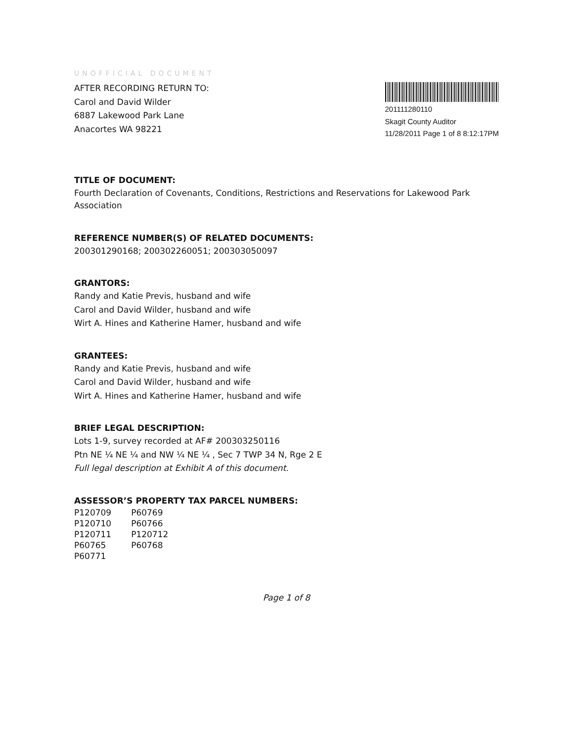UNOFFICIAL DOCUMENT
AFTER RECORDING RETURN TO:
Carol and David Wilder
6887 Lakewood Park Lane
Anacortes WA 98221
201111280110
Skagit County Auditor
11/28/2011 Page 1 of 8 8:12:17PM
TITLE OF DOCUMENT:
Fourth Declaration of Covenants, Conditions, Restrictions and Reservations for Lakewood Park Association
REFERENCE NUMBER(S) OF RELATED DOCUMENTS:
200301290168; 200302260051; 200303050097
GRANTORS:
Randy and Katie Previs, husband and wife
Carol and David Wilder, husband and wife
Wirt A. Hines and Katherine Hamer, husband and wife
GRANTEES:
Randy and Katie Previs, husband and wife
Carol and David Wilder, husband and wife
Wirt A. Hines and Katherine Hamer, husband and wife
BRIEF LEGAL DESCRIPTION:
Lots 1-9, survey recorded at AF# 200303250116
Ptn NE ¼ NE ¼ and NW ¼ NE ¼ , Sec 7 TWP 34 N, Rge 2 E
Full legal description at Exhibit A of this document.
ASSESSOR’S PROPERTY TAX PARCEL NUMBERS:
| P120709 | P60769 |
| P120710 | P60766 |
| P120711 | P120712 |
| P60765 | P60768 |
| P60771 | |
Page 1 of 8